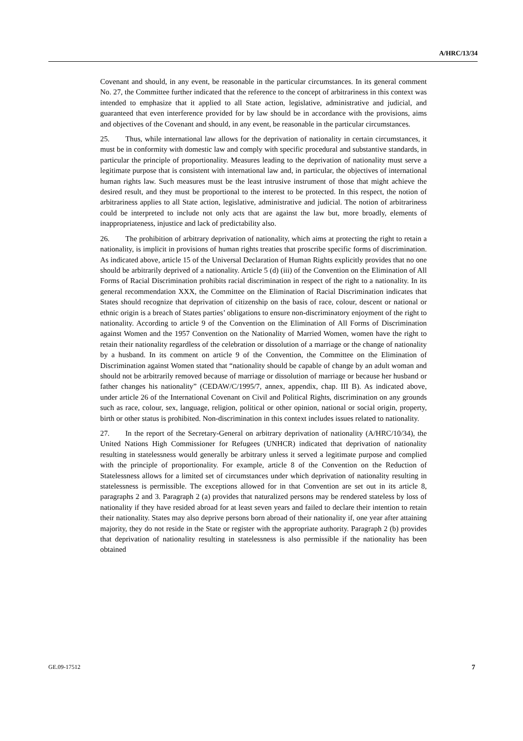A/HRC/13/34
Covenant and should, in any event, be reasonable in the particular circumstances. In its general comment No. 27, the Committee further indicated that the reference to the concept of arbitrariness in this context was intended to emphasize that it applied to all State action, legislative, administrative and judicial, and guaranteed that even interference provided for by law should be in accordance with the provisions, aims and objectives of the Covenant and should, in any event, be reasonable in the particular circumstances.
25. Thus, while international law allows for the deprivation of nationality in certain circumstances, it must be in conformity with domestic law and comply with specific procedural and substantive standards, in particular the principle of proportionality. Measures leading to the deprivation of nationality must serve a legitimate purpose that is consistent with international law and, in particular, the objectives of international human rights law. Such measures must be the least intrusive instrument of those that might achieve the desired result, and they must be proportional to the interest to be protected. In this respect, the notion of arbitrariness applies to all State action, legislative, administrative and judicial. The notion of arbitrariness could be interpreted to include not only acts that are against the law but, more broadly, elements of inappropriateness, injustice and lack of predictability also.
26. The prohibition of arbitrary deprivation of nationality, which aims at protecting the right to retain a nationality, is implicit in provisions of human rights treaties that proscribe specific forms of discrimination. As indicated above, article 15 of the Universal Declaration of Human Rights explicitly provides that no one should be arbitrarily deprived of a nationality. Article 5 (d) (iii) of the Convention on the Elimination of All Forms of Racial Discrimination prohibits racial discrimination in respect of the right to a nationality. In its general recommendation XXX, the Committee on the Elimination of Racial Discrimination indicates that States should recognize that deprivation of citizenship on the basis of race, colour, descent or national or ethnic origin is a breach of States parties’ obligations to ensure non-discriminatory enjoyment of the right to nationality. According to article 9 of the Convention on the Elimination of All Forms of Discrimination against Women and the 1957 Convention on the Nationality of Married Women, women have the right to retain their nationality regardless of the celebration or dissolution of a marriage or the change of nationality by a husband. In its comment on article 9 of the Convention, the Committee on the Elimination of Discrimination against Women stated that “nationality should be capable of change by an adult woman and should not be arbitrarily removed because of marriage or dissolution of marriage or because her husband or father changes his nationality” (CEDAW/C/1995/7, annex, appendix, chap. III B). As indicated above, under article 26 of the International Covenant on Civil and Political Rights, discrimination on any grounds such as race, colour, sex, language, religion, political or other opinion, national or social origin, property, birth or other status is prohibited. Non-discrimination in this context includes issues related to nationality.
27. In the report of the Secretary-General on arbitrary deprivation of nationality (A/HRC/10/34), the United Nations High Commissioner for Refugees (UNHCR) indicated that deprivation of nationality resulting in statelessness would generally be arbitrary unless it served a legitimate purpose and complied with the principle of proportionality. For example, article 8 of the Convention on the Reduction of Statelessness allows for a limited set of circumstances under which deprivation of nationality resulting in statelessness is permissible. The exceptions allowed for in that Convention are set out in its article 8, paragraphs 2 and 3. Paragraph 2 (a) provides that naturalized persons may be rendered stateless by loss of nationality if they have resided abroad for at least seven years and failed to declare their intention to retain their nationality. States may also deprive persons born abroad of their nationality if, one year after attaining majority, they do not reside in the State or register with the appropriate authority. Paragraph 2 (b) provides that deprivation of nationality resulting in statelessness is also permissible if the nationality has been obtained
GE.09-17512 7